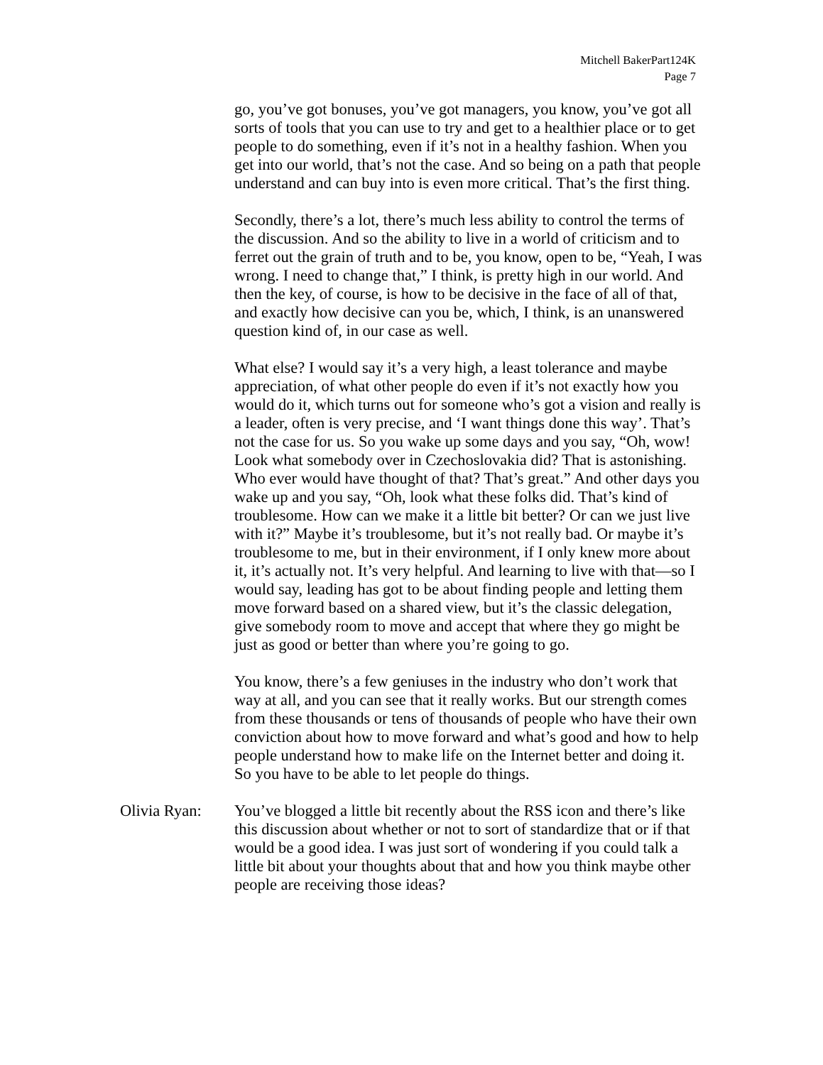Mitchell BakerPart124K
Page 7
go, you’ve got bonuses, you’ve got managers, you know, you’ve got all sorts of tools that you can use to try and get to a healthier place or to get people to do something, even if it’s not in a healthy fashion. When you get into our world, that’s not the case. And so being on a path that people understand and can buy into is even more critical. That’s the first thing.
Secondly, there’s a lot, there’s much less ability to control the terms of the discussion. And so the ability to live in a world of criticism and to ferret out the grain of truth and to be, you know, open to be, “Yeah, I was wrong. I need to change that,” I think, is pretty high in our world. And then the key, of course, is how to be decisive in the face of all of that, and exactly how decisive can you be, which, I think, is an unanswered question kind of, in our case as well.
What else? I would say it’s a very high, a least tolerance and maybe appreciation, of what other people do even if it’s not exactly how you would do it, which turns out for someone who’s got a vision and really is a leader, often is very precise, and ‘I want things done this way’. That’s not the case for us. So you wake up some days and you say, “Oh, wow! Look what somebody over in Czechoslovakia did? That is astonishing. Who ever would have thought of that? That’s great.” And other days you wake up and you say, “Oh, look what these folks did. That’s kind of troublesome. How can we make it a little bit better? Or can we just live with it?” Maybe it’s troublesome, but it’s not really bad. Or maybe it’s troublesome to me, but in their environment, if I only knew more about it, it’s actually not. It’s very helpful. And learning to live with that—so I would say, leading has got to be about finding people and letting them move forward based on a shared view, but it’s the classic delegation, give somebody room to move and accept that where they go might be just as good or better than where you’re going to go.
You know, there’s a few geniuses in the industry who don’t work that way at all, and you can see that it really works. But our strength comes from these thousands or tens of thousands of people who have their own conviction about how to move forward and what’s good and how to help people understand how to make life on the Internet better and doing it. So you have to be able to let people do things.
Olivia Ryan: You’ve blogged a little bit recently about the RSS icon and there’s like this discussion about whether or not to sort of standardize that or if that would be a good idea. I was just sort of wondering if you could talk a little bit about your thoughts about that and how you think maybe other people are receiving those ideas?